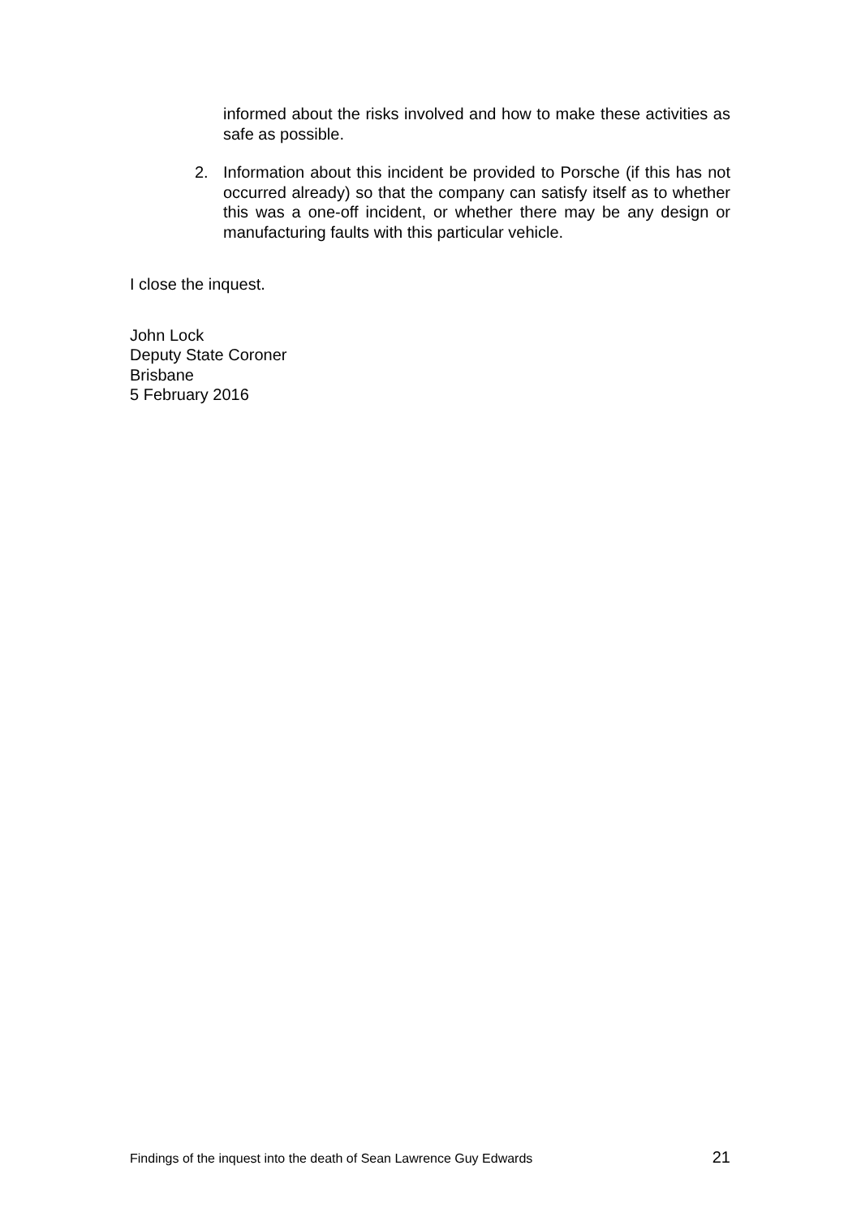informed about the risks involved and how to make these activities as safe as possible.
2. Information about this incident be provided to Porsche (if this has not occurred already) so that the company can satisfy itself as to whether this was a one-off incident, or whether there may be any design or manufacturing faults with this particular vehicle.
I close the inquest.
John Lock
Deputy State Coroner
Brisbane
5 February 2016
Findings of the inquest into the death of Sean Lawrence Guy Edwards 21